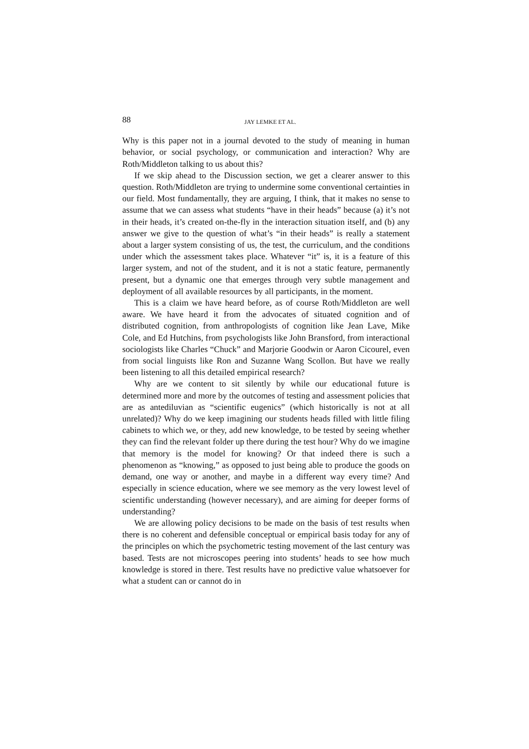88 JAY LEMKE ET AL.
Why is this paper not in a journal devoted to the study of meaning in human behavior, or social psychology, or communication and interaction? Why are Roth/Middleton talking to us about this?
If we skip ahead to the Discussion section, we get a clearer answer to this question. Roth/Middleton are trying to undermine some conventional certainties in our field. Most fundamentally, they are arguing, I think, that it makes no sense to assume that we can assess what students “have in their heads” because (a) it’s not in their heads, it’s created on-the-fly in the interaction situation itself, and (b) any answer we give to the question of what’s “in their heads” is really a statement about a larger system consisting of us, the test, the curriculum, and the conditions under which the assessment takes place. Whatever “it” is, it is a feature of this larger system, and not of the student, and it is not a static feature, permanently present, but a dynamic one that emerges through very subtle management and deployment of all available resources by all participants, in the moment.
This is a claim we have heard before, as of course Roth/Middleton are well aware. We have heard it from the advocates of situated cognition and of distributed cognition, from anthropologists of cognition like Jean Lave, Mike Cole, and Ed Hutchins, from psychologists like John Bransford, from interactional sociologists like Charles “Chuck” and Marjorie Goodwin or Aaron Cicourel, even from social linguists like Ron and Suzanne Wang Scollon. But have we really been listening to all this detailed empirical research?
Why are we content to sit silently by while our educational future is determined more and more by the outcomes of testing and assessment policies that are as antediluvian as “scientific eugenics” (which historically is not at all unrelated)? Why do we keep imagining our students heads filled with little filing cabinets to which we, or they, add new knowledge, to be tested by seeing whether they can find the relevant folder up there during the test hour? Why do we imagine that memory is the model for knowing? Or that indeed there is such a phenomenon as “knowing,” as opposed to just being able to produce the goods on demand, one way or another, and maybe in a different way every time? And especially in science education, where we see memory as the very lowest level of scientific understanding (however necessary), and are aiming for deeper forms of understanding?
We are allowing policy decisions to be made on the basis of test results when there is no coherent and defensible conceptual or empirical basis today for any of the principles on which the psychometric testing movement of the last century was based. Tests are not microscopes peering into students’ heads to see how much knowledge is stored in there. Test results have no predictive value whatsoever for what a student can or cannot do in